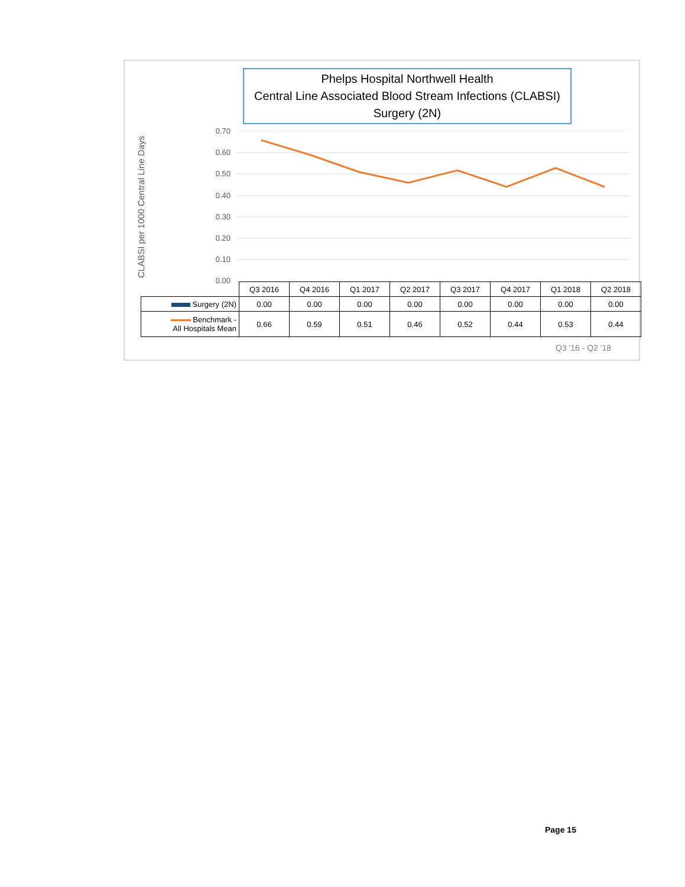Phelps Hospital Northwell Health
Central Line Associated Blood Stream Infections (CLABSI)
Surgery (2N)
CLABSI per 1000 Central Line Days
0.70
0.60
0.50
0.40
0.30
0.20
0.10
0.00
| | Q3 2016 | Q4 2016 | Q1 2017 | Q2 2017 | Q3 2017 | Q4 2017 | Q1 2018 | Q2 2018 |
| Surgery (2N) | 0.00 | 0.00 | 0.00 | 0.00 | 0.00 | 0.00 | 0.00 | 0.00 |
| Benchmark - All Hospitals Mean | 0.66 | 0.59 | 0.51 | 0.46 | 0.52 | 0.44 | 0.53 | 0.44 |
Q3 '16 - Q2 '18
Page 15